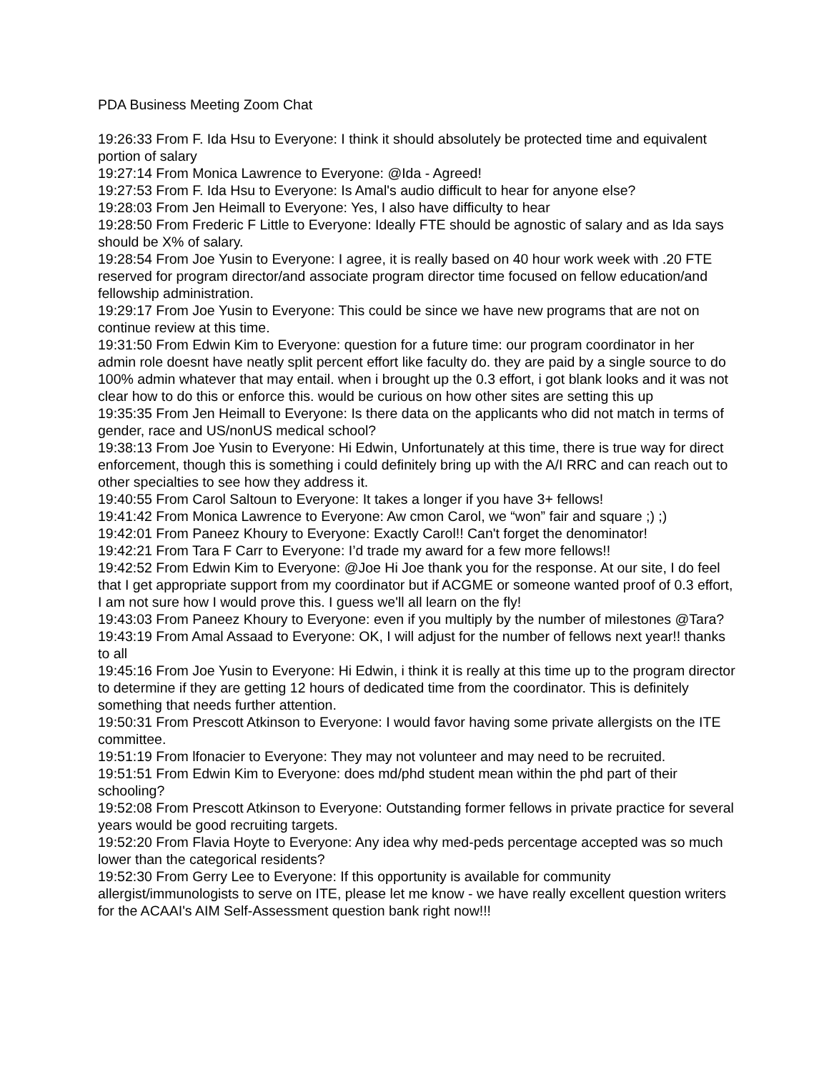PDA Business Meeting Zoom Chat
19:26:33 From F. Ida Hsu to Everyone: I think it should absolutely be protected time and equivalent portion of salary
19:27:14 From Monica Lawrence to Everyone: @Ida - Agreed!
19:27:53 From F. Ida Hsu to Everyone: Is Amal's audio difficult to hear for anyone else?
19:28:03 From Jen Heimall to Everyone: Yes, I also have difficulty to hear
19:28:50 From Frederic F Little to Everyone: Ideally FTE should be agnostic of salary and as Ida says should be X% of salary.
19:28:54 From Joe Yusin to Everyone: I agree, it is really based on 40 hour work week with .20 FTE reserved for program director/and associate program director time focused on fellow education/and fellowship administration.
19:29:17 From Joe Yusin to Everyone: This could be since we have new programs that are not on continue review at this time.
19:31:50 From Edwin Kim to Everyone: question for a future time: our program coordinator in her admin role doesnt have neatly split percent effort like faculty do. they are paid by a single source to do 100% admin whatever that may entail. when i brought up the 0.3 effort, i got blank looks and it was not clear how to do this or enforce this. would be curious on how other sites are setting this up
19:35:35 From Jen Heimall to Everyone: Is there data on the applicants who did not match in terms of gender, race and US/nonUS medical school?
19:38:13 From Joe Yusin to Everyone: Hi Edwin, Unfortunately at this time, there is true way for direct enforcement, though this is something i could definitely bring up with the A/I RRC and can reach out to other specialties to see how they address it.
19:40:55 From Carol Saltoun to Everyone: It takes a longer if you have 3+ fellows!
19:41:42 From Monica Lawrence to Everyone: Aw cmon Carol, we “won” fair and square ;) ;)
19:42:01 From Paneez Khoury to Everyone: Exactly Carol!! Can't forget the denominator!
19:42:21 From Tara F Carr to Everyone: I’d trade my award for a few more fellows!!
19:42:52 From Edwin Kim to Everyone: @Joe Hi Joe thank you for the response. At our site, I do feel that I get appropriate support from my coordinator but if ACGME or someone wanted proof of 0.3 effort, I am not sure how I would prove this. I guess we'll all learn on the fly!
19:43:03 From Paneez Khoury to Everyone: even if you multiply by the number of milestones @Tara?
19:43:19 From Amal Assaad to Everyone: OK, I will adjust for the number of fellows next year!! thanks to all
19:45:16 From Joe Yusin to Everyone: Hi Edwin, i think it is really at this time up to the program director to determine if they are getting 12 hours of dedicated time from the coordinator. This is definitely something that needs further attention.
19:50:31 From Prescott Atkinson to Everyone: I would favor having some private allergists on the ITE committee.
19:51:19 From lfonacier to Everyone: They may not volunteer and may need to be recruited.
19:51:51 From Edwin Kim to Everyone: does md/phd student mean within the phd part of their schooling?
19:52:08 From Prescott Atkinson to Everyone: Outstanding former fellows in private practice for several years would be good recruiting targets.
19:52:20 From Flavia Hoyte to Everyone: Any idea why med-peds percentage accepted was so much lower than the categorical residents?
19:52:30 From Gerry Lee to Everyone: If this opportunity is available for community allergist/immunologists to serve on ITE, please let me know - we have really excellent question writers for the ACAAI's AIM Self-Assessment question bank right now!!!